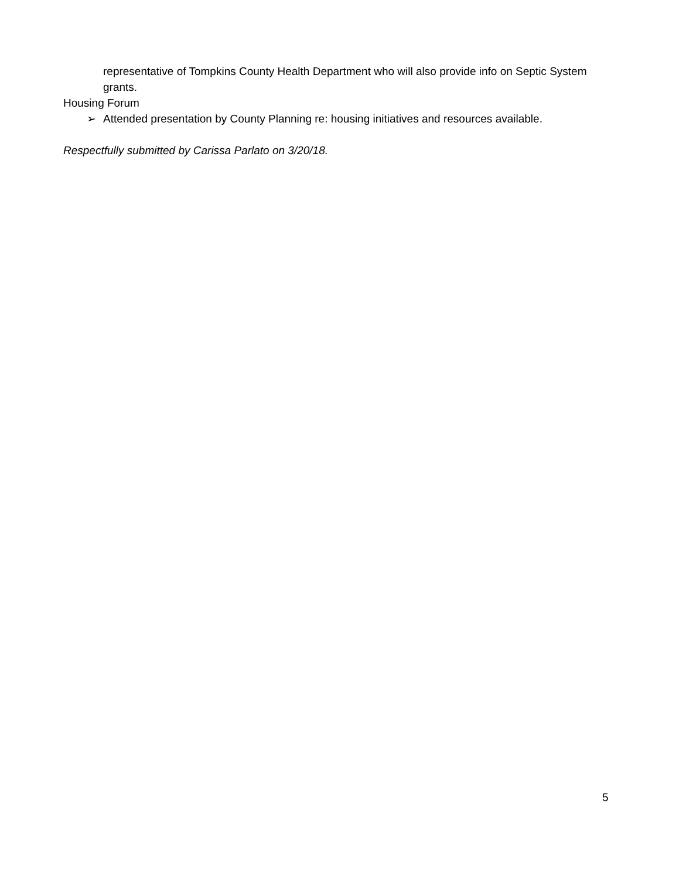representative of Tompkins County Health Department who will also provide info on Septic System grants.
Housing Forum
➢ Attended presentation by County Planning re: housing initiatives and resources available.
Respectfully submitted by Carissa Parlato on 3/20/18.
5